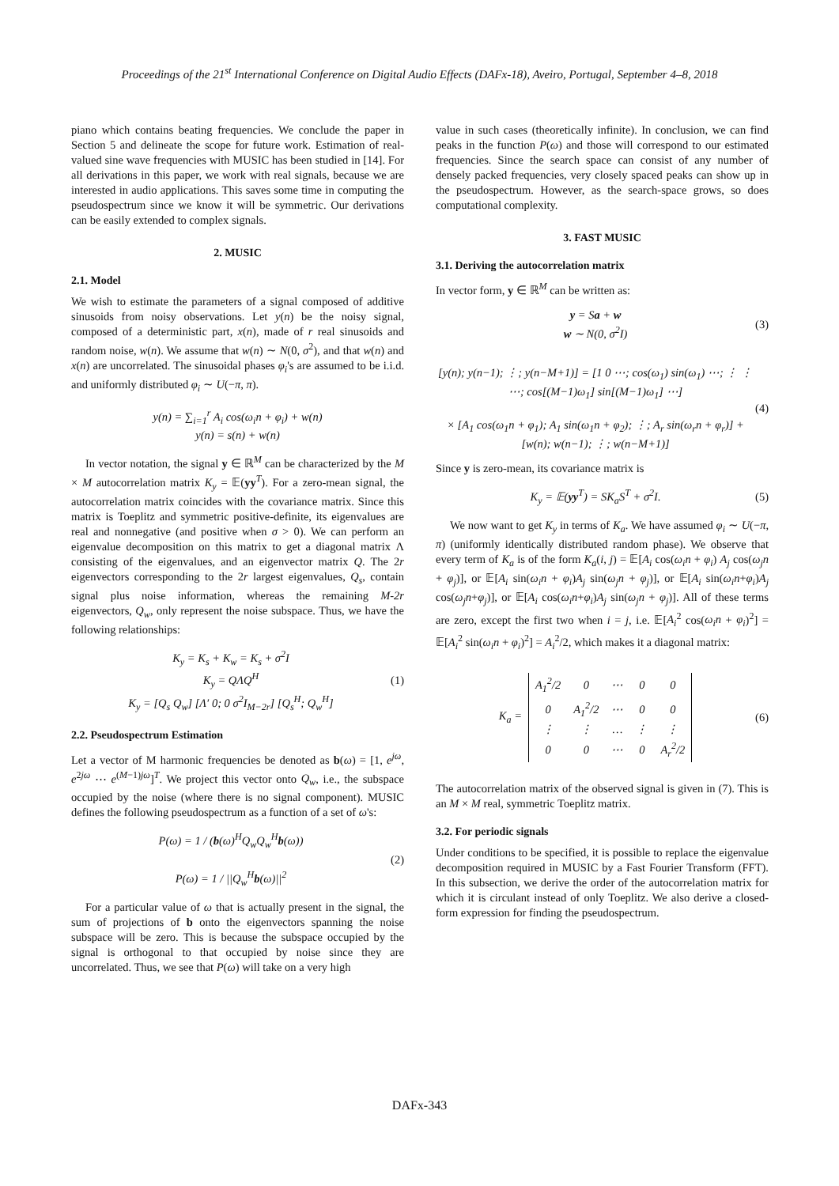Proceedings of the 21<sup>st</sup> International Conference on Digital Audio Effects (DAFx-18), Aveiro, Portugal, September 4–8, 2018
piano which contains beating frequencies. We conclude the paper in Section 5 and delineate the scope for future work. Estimation of real-valued sine wave frequencies with MUSIC has been studied in [14]. For all derivations in this paper, we work with real signals, because we are interested in audio applications. This saves some time in computing the pseudospectrum since we know it will be symmetric. Our derivations can be easily extended to complex signals.
2. MUSIC
2.1. Model
We wish to estimate the parameters of a signal composed of additive sinusoids from noisy observations. Let y(n) be the noisy signal, composed of a deterministic part, x(n), made of r real sinusoids and random noise, w(n). We assume that w(n) ∼ N(0, σ<sup>2</sup>), and that w(n) and x(n) are uncorrelated. The sinusoidal phases φ<sub>i</sub>'s are assumed to be i.i.d. and uniformly distributed φ<sub>i</sub> ∼ U(−π, π).
y(n) = ∑<sub>i=1</sub><sup>r</sup> A<sub>i</sub> cos(ω<sub>i</sub>n + φ<sub>i</sub>) + w(n)
y(n) = s(n) + w(n)
In vector notation, the signal y ∈ ℝ<sup>M</sup> can be characterized by the M × M autocorrelation matrix K<sub>y</sub> = 𝔼(yy<sup>T</sup>). For a zero-mean signal, the autocorrelation matrix coincides with the covariance matrix. Since this matrix is Toeplitz and symmetric positive-definite, its eigenvalues are real and nonnegative (and positive when σ > 0). We can perform an eigenvalue decomposition on this matrix to get a diagonal matrix Λ consisting of the eigenvalues, and an eigenvector matrix Q. The 2r eigenvectors corresponding to the 2r largest eigenvalues, Q<sub>s</sub>, contain signal plus noise information, whereas the remaining M-2r eigenvectors, Q<sub>w</sub>, only represent the noise subspace. Thus, we have the following relationships:
K<sub>y</sub> = K<sub>s</sub> + K<sub>w</sub> = K<sub>s</sub> + σ<sup>2</sup>I
K<sub>y</sub> = QΛQ<sup>H</sup>
K<sub>y</sub> = [Q<sub>s</sub> Q<sub>w</sub>] [Λ′ 0; 0 σ<sup>2</sup>I<sub>M−2r</sub>] [Q<sub>s</sub><sup>H</sup>; Q<sub>w</sub><sup>H</sup>]
(1)
2.2. Pseudospectrum Estimation
Let a vector of M harmonic frequencies be denoted as b(ω) = [1, e<sup>jω</sup>, e<sup>2jω</sup> ⋯ e<sup>(M−1)jω</sup>]<sup>T</sup>. We project this vector onto Q<sub>w</sub>, i.e., the subspace occupied by the noise (where there is no signal component). MUSIC defines the following pseudospectrum as a function of a set of ω's:
P(ω) = 1 / (b(ω)<sup>H</sup>Q<sub>w</sub>Q<sub>w</sub><sup>H</sup>b(ω))
P(ω) = 1 / ||Q<sub>w</sub><sup>H</sup>b(ω)||<sup>2</sup>
(2)
For a particular value of ω that is actually present in the signal, the sum of projections of b onto the eigenvectors spanning the noise subspace will be zero. This is because the subspace occupied by the signal is orthogonal to that occupied by noise since they are uncorrelated. Thus, we see that P(ω) will take on a very high
value in such cases (theoretically infinite). In conclusion, we can find peaks in the function P(ω) and those will correspond to our estimated frequencies. Since the search space can consist of any number of densely packed frequencies, very closely spaced peaks can show up in the pseudospectrum. However, as the search-space grows, so does computational complexity.
3. FAST MUSIC
3.1. Deriving the autocorrelation matrix
In vector form, y ∈ ℝ<sup>M</sup> can be written as:
y = Sa + w
w ∼ N(0, σ<sup>2</sup>I)
(3)
[y(n); y(n−1); ⋮; y(n−M+1)] = [1 0 ⋯; cos(ω<sub>1</sub>) sin(ω<sub>1</sub>) ⋯; ⋮ ⋮ ⋯; cos[(M−1)ω<sub>1</sub>] sin[(M−1)ω<sub>1</sub>] ⋯]
× [A<sub>1</sub> cos(ω<sub>1</sub>n + φ<sub>1</sub>); A<sub>1</sub> sin(ω<sub>1</sub>n + φ<sub>2</sub>); ⋮; A<sub>r</sub> sin(ω<sub>r</sub>n + φ<sub>r</sub>)] + [w(n); w(n−1); ⋮; w(n−M+1)]
(4)
Since y is zero-mean, its covariance matrix is
K<sub>y</sub> = 𝔼(yy<sup>T</sup>) = SK<sub>a</sub>S<sup>T</sup> + σ<sup>2</sup>I. (5)
We now want to get K<sub>y</sub> in terms of K<sub>a</sub>. We have assumed φ<sub>i</sub> ∼ U(−π, π) (uniformly identically distributed random phase). We observe that every term of K<sub>a</sub> is of the form K<sub>a</sub>(i, j) = 𝔼[A<sub>i</sub> cos(ω<sub>i</sub>n + φ<sub>i</sub>) A<sub>j</sub> cos(ω<sub>j</sub>n + φ<sub>j</sub>)], or 𝔼[A<sub>i</sub> sin(ω<sub>i</sub>n + φ<sub>i</sub>)A<sub>j</sub> sin(ω<sub>j</sub>n + φ<sub>j</sub>)], or 𝔼[A<sub>i</sub> sin(ω<sub>i</sub>n+φ<sub>i</sub>)A<sub>j</sub> cos(ω<sub>j</sub>n+φ<sub>j</sub>)], or 𝔼[A<sub>i</sub> cos(ω<sub>i</sub>n+φ<sub>i</sub>)A<sub>j</sub> sin(ω<sub>j</sub>n + φ<sub>j</sub>)]. All of these terms are zero, except the first two when i = j, i.e. 𝔼[A<sub>i</sub><sup>2</sup> cos(ω<sub>i</sub>n + φ<sub>i</sub>)<sup>2</sup>] = 𝔼[A<sub>i</sub><sup>2</sup> sin(ω<sub>i</sub>n + φ<sub>i</sub>)<sup>2</sup>] = A<sub>i</sub><sup>2</sup>/2, which makes it a diagonal matrix:
K<sub>a</sub> =
| A<sub>1</sub><sup>2</sup>/2 | 0 | ⋯ | 0 | 0 |
| 0 | A<sub>1</sub><sup>2</sup>/2 | ⋯ | 0 | 0 |
| ⋮ | ⋮ | … | ⋮ | ⋮ |
| 0 | 0 | ⋯ | 0 | A<sub>r</sub><sup>2</sup>/2 |
(6)
The autocorrelation matrix of the observed signal is given in (7). This is an M × M real, symmetric Toeplitz matrix.
3.2. For periodic signals
Under conditions to be specified, it is possible to replace the eigenvalue decomposition required in MUSIC by a Fast Fourier Transform (FFT). In this subsection, we derive the order of the autocorrelation matrix for which it is circulant instead of only Toeplitz. We also derive a closed-form expression for finding the pseudospectrum.
DAFx-343